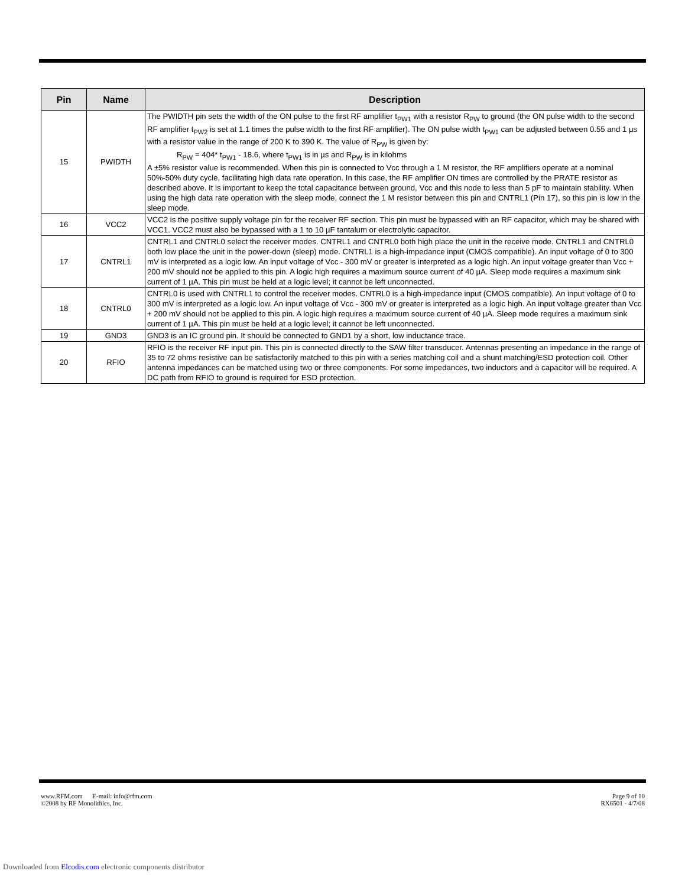| Pin | Name | Description |
| --- | --- | --- |
| 15 | PWIDTH | The PWIDTH pin sets the width of the ON pulse to the first RF amplifier t<sub>PW1</sub> with a resistor R<sub>PW</sub> to ground (the ON pulse width to the second RF amplifier t<sub>PW2</sub> is set at 1.1 times the pulse width to the first RF amplifier). The ON pulse width t<sub>PW1</sub> can be adjusted between 0.55 and 1 µs with a resistor value in the range of 200 K to 390 K. The value of R<sub>PW</sub> is given by: R<sub>PW</sub> = 404* t<sub>PW1</sub> - 18.6, where t<sub>PW1</sub> is in µs and R<sub>PW</sub> is in kilohms A ±5% resistor value is recommended. When this pin is connected to Vcc through a 1 M resistor, the RF amplifiers operate at a nominal 50%-50% duty cycle, facilitating high data rate operation. In this case, the RF amplifier ON times are controlled by the PRATE resistor as described above. It is important to keep the total capacitance between ground, Vcc and this node to less than 5 pF to maintain stability. When using the high data rate operation with the sleep mode, connect the 1 M resistor between this pin and CNTRL1 (Pin 17), so this pin is low in the sleep mode. |
| 16 | VCC2 | VCC2 is the positive supply voltage pin for the receiver RF section. This pin must be bypassed with an RF capacitor, which may be shared with VCC1. VCC2 must also be bypassed with a 1 to 10 µF tantalum or electrolytic capacitor. |
| 17 | CNTRL1 | CNTRL1 and CNTRL0 select the receiver modes. CNTRL1 and CNTRL0 both high place the unit in the receive mode. CNTRL1 and CNTRL0 both low place the unit in the power-down (sleep) mode. CNTRL1 is a high-impedance input (CMOS compatible). An input voltage of 0 to 300 mV is interpreted as a logic low. An input voltage of Vcc - 300 mV or greater is interpreted as a logic high. An input voltage greater than Vcc + 200 mV should not be applied to this pin. A logic high requires a maximum source current of 40 µA. Sleep mode requires a maximum sink current of 1 µA. This pin must be held at a logic level; it cannot be left unconnected. |
| 18 | CNTRL0 | CNTRL0 is used with CNTRL1 to control the receiver modes. CNTRL0 is a high-impedance input (CMOS compatible). An input voltage of 0 to 300 mV is interpreted as a logic low. An input voltage of Vcc - 300 mV or greater is interpreted as a logic high. An input voltage greater than Vcc + 200 mV should not be applied to this pin. A logic high requires a maximum source current of 40 µA. Sleep mode requires a maximum sink current of 1 µA. This pin must be held at a logic level; it cannot be left unconnected. |
| 19 | GND3 | GND3 is an IC ground pin. It should be connected to GND1 by a short, low inductance trace. |
| 20 | RFIO | RFIO is the receiver RF input pin. This pin is connected directly to the SAW filter transducer. Antennas presenting an impedance in the range of 35 to 72 ohms resistive can be satisfactorily matched to this pin with a series matching coil and a shunt matching/ESD protection coil. Other antenna impedances can be matched using two or three components. For some impedances, two inductors and a capacitor will be required. A DC path from RFIO to ground is required for ESD protection. |
www.RFM.com E-mail: info@rfm.com
©2008 by RF Monolithics, Inc.
Page 9 of 10
RX6501 - 4/7/08
Downloaded from Elcodis.com electronic components distributor